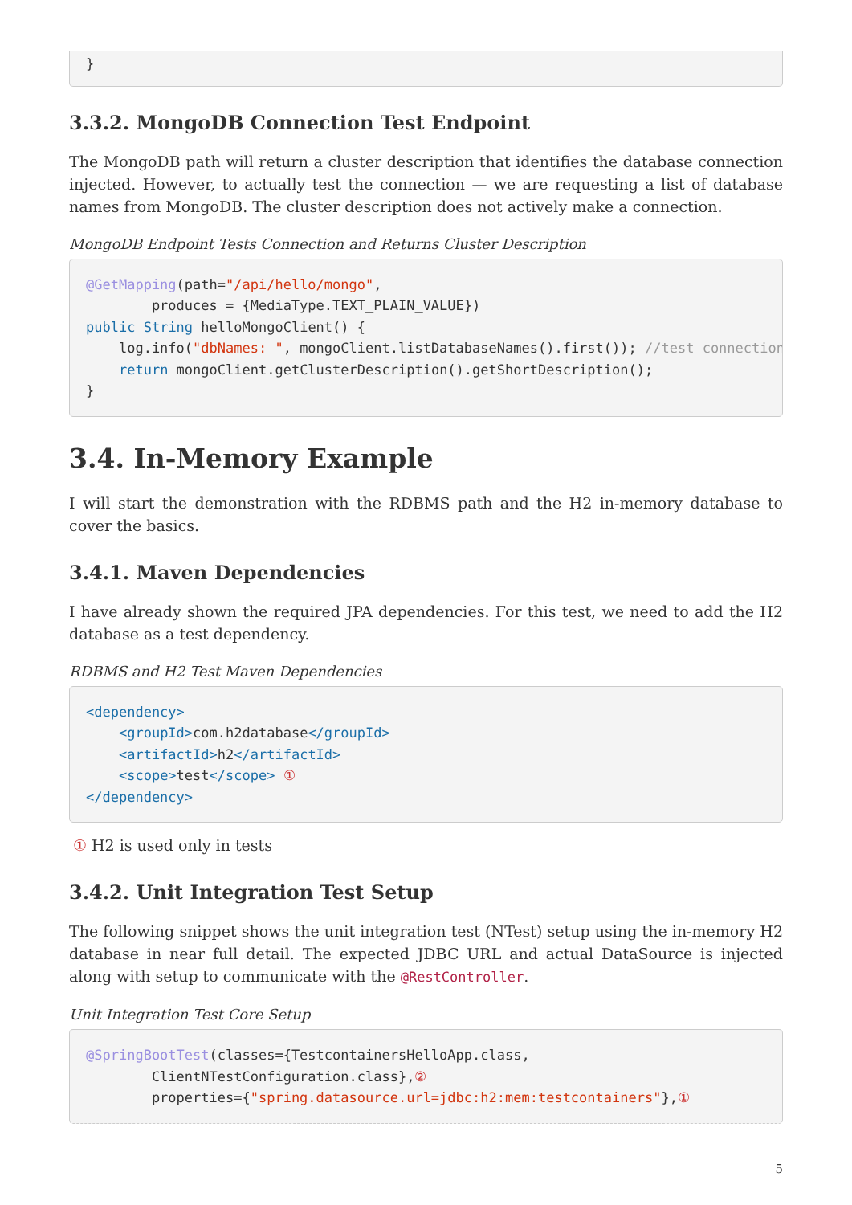}
3.3.2. MongoDB Connection Test Endpoint
The MongoDB path will return a cluster description that identifies the database connection injected. However, to actually test the connection — we are requesting a list of database names from MongoDB. The cluster description does not actively make a connection.
MongoDB Endpoint Tests Connection and Returns Cluster Description
@GetMapping(path="/api/hello/mongo",
        produces = {MediaType.TEXT_PLAIN_VALUE})
public String helloMongoClient() {
    log.info("dbNames: ", mongoClient.listDatabaseNames().first()); //test connection
    return mongoClient.getClusterDescription().getShortDescription();
}
3.4. In-Memory Example
I will start the demonstration with the RDBMS path and the H2 in-memory database to cover the basics.
3.4.1. Maven Dependencies
I have already shown the required JPA dependencies. For this test, we need to add the H2 database as a test dependency.
RDBMS and H2 Test Maven Dependencies
<dependency>
    <groupId>com.h2database</groupId>
    <artifactId>h2</artifactId>
    <scope>test</scope> ①
</dependency>
① H2 is used only in tests
3.4.2. Unit Integration Test Setup
The following snippet shows the unit integration test (NTest) setup using the in-memory H2 database in near full detail. The expected JDBC URL and actual DataSource is injected along with setup to communicate with the @RestController.
Unit Integration Test Core Setup
@SpringBootTest(classes={TestcontainersHelloApp.class,
        ClientNTestConfiguration.class},②
        properties={"spring.datasource.url=jdbc:h2:mem:testcontainers"},①
5